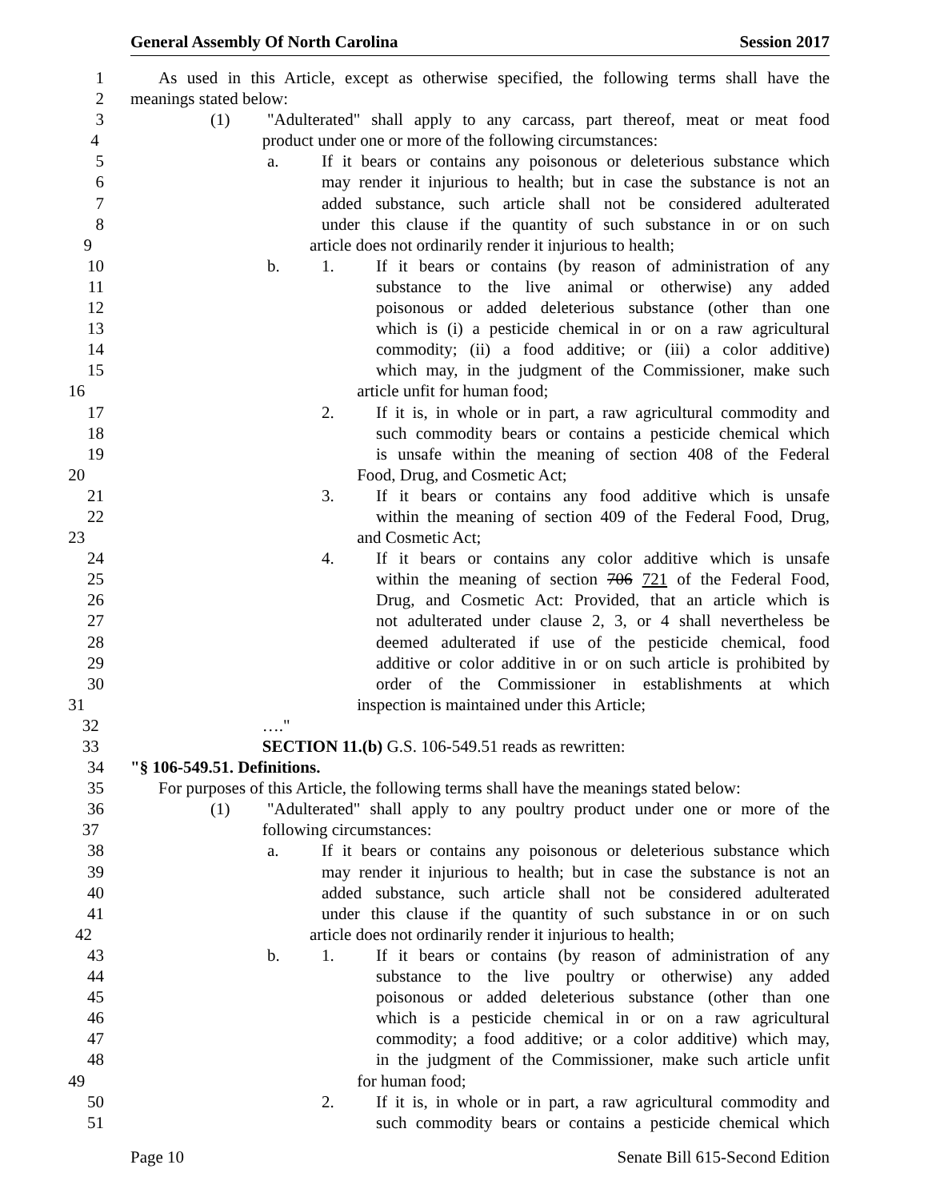General Assembly Of North Carolina Session 2017
1 As used in this Article, except as otherwise specified, the following terms shall have the
2 meanings stated below:
3 (1) "Adulterated" shall apply to any carcass, part thereof, meat or meat food
4 product under one or more of the following circumstances:
5 a. If it bears or contains any poisonous or deleterious substance which
6 may render it injurious to health; but in case the substance is not an
7 added substance, such article shall not be considered adulterated
8 under this clause if the quantity of such substance in or on such
9 article does not ordinarily render it injurious to health;
10 b. 1. If it bears or contains (by reason of administration of any
11 substance to the live animal or otherwise) any added
12 poisonous or added deleterious substance (other than one
13 which is (i) a pesticide chemical in or on a raw agricultural
14 commodity; (ii) a food additive; or (iii) a color additive)
15 which may, in the judgment of the Commissioner, make such
16 article unfit for human food;
17 2. If it is, in whole or in part, a raw agricultural commodity and
18 such commodity bears or contains a pesticide chemical which
19 is unsafe within the meaning of section 408 of the Federal
20 Food, Drug, and Cosmetic Act;
21 3. If it bears or contains any food additive which is unsafe
22 within the meaning of section 409 of the Federal Food, Drug,
23 and Cosmetic Act;
24 4. If it bears or contains any color additive which is unsafe
25 within the meaning of section 706 721 of the Federal Food,
26 Drug, and Cosmetic Act: Provided, that an article which is
27 not adulterated under clause 2, 3, or 4 shall nevertheless be
28 deemed adulterated if use of the pesticide chemical, food
29 additive or color additive in or on such article is prohibited by
30 order of the Commissioner in establishments at which
31 inspection is maintained under this Article;
32 …."
33 SECTION 11.(b) G.S. 106-549.51 reads as rewritten:
34 "§ 106-549.51. Definitions.
35 For purposes of this Article, the following terms shall have the meanings stated below:
36 (1) "Adulterated" shall apply to any poultry product under one or more of the
37 following circumstances:
38 a. If it bears or contains any poisonous or deleterious substance which
39 may render it injurious to health; but in case the substance is not an
40 added substance, such article shall not be considered adulterated
41 under this clause if the quantity of such substance in or on such
42 article does not ordinarily render it injurious to health;
43 b. 1. If it bears or contains (by reason of administration of any
44 substance to the live poultry or otherwise) any added
45 poisonous or added deleterious substance (other than one
46 which is a pesticide chemical in or on a raw agricultural
47 commodity; a food additive; or a color additive) which may,
48 in the judgment of the Commissioner, make such article unfit
49 for human food;
50 2. If it is, in whole or in part, a raw agricultural commodity and
51 such commodity bears or contains a pesticide chemical which
Page 10 Senate Bill 615-Second Edition